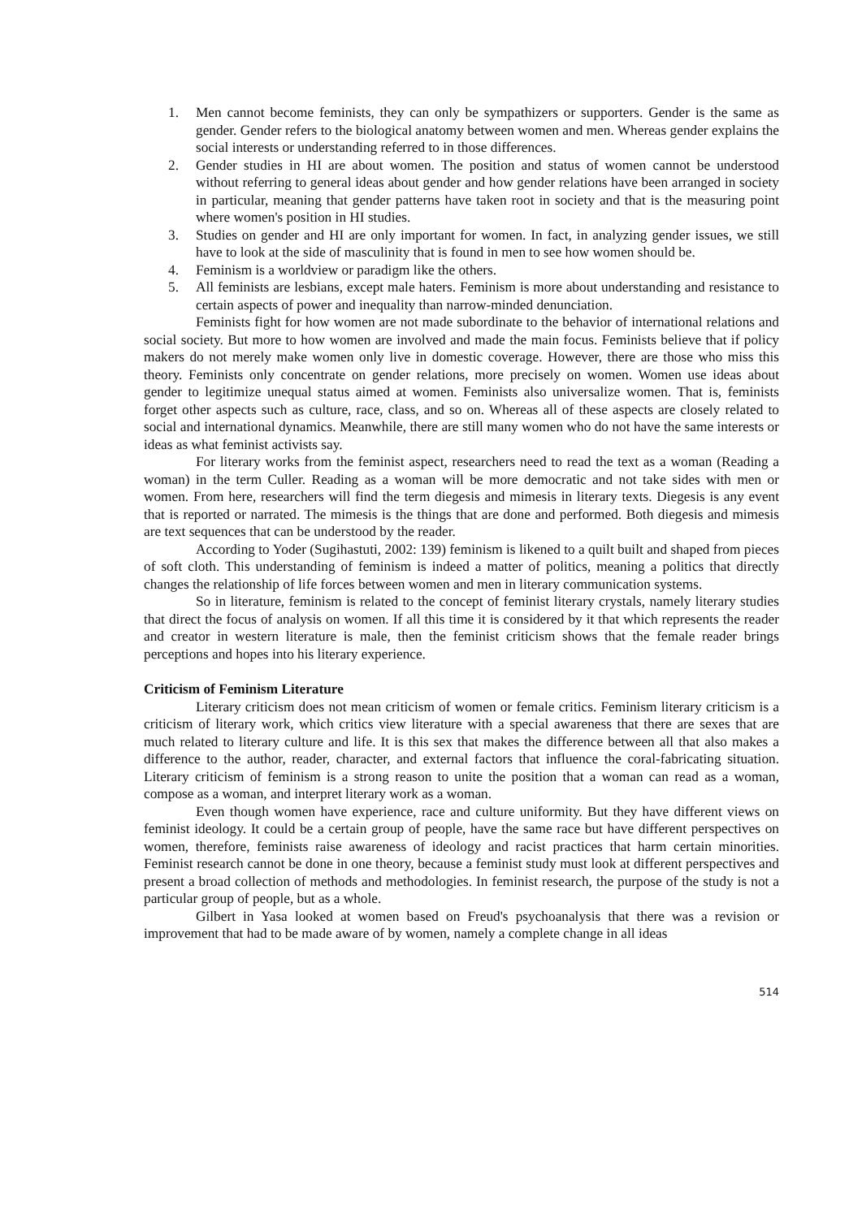1. Men cannot become feminists, they can only be sympathizers or supporters. Gender is the same as gender. Gender refers to the biological anatomy between women and men. Whereas gender explains the social interests or understanding referred to in those differences.
2. Gender studies in HI are about women. The position and status of women cannot be understood without referring to general ideas about gender and how gender relations have been arranged in society in particular, meaning that gender patterns have taken root in society and that is the measuring point where women's position in HI studies.
3. Studies on gender and HI are only important for women. In fact, in analyzing gender issues, we still have to look at the side of masculinity that is found in men to see how women should be.
4. Feminism is a worldview or paradigm like the others.
5. All feminists are lesbians, except male haters. Feminism is more about understanding and resistance to certain aspects of power and inequality than narrow-minded denunciation.
Feminists fight for how women are not made subordinate to the behavior of international relations and social society. But more to how women are involved and made the main focus. Feminists believe that if policy makers do not merely make women only live in domestic coverage. However, there are those who miss this theory. Feminists only concentrate on gender relations, more precisely on women. Women use ideas about gender to legitimize unequal status aimed at women. Feminists also universalize women. That is, feminists forget other aspects such as culture, race, class, and so on. Whereas all of these aspects are closely related to social and international dynamics. Meanwhile, there are still many women who do not have the same interests or ideas as what feminist activists say.
For literary works from the feminist aspect, researchers need to read the text as a woman (Reading a woman) in the term Culler. Reading as a woman will be more democratic and not take sides with men or women. From here, researchers will find the term diegesis and mimesis in literary texts. Diegesis is any event that is reported or narrated. The mimesis is the things that are done and performed. Both diegesis and mimesis are text sequences that can be understood by the reader.
According to Yoder (Sugihastuti, 2002: 139) feminism is likened to a quilt built and shaped from pieces of soft cloth. This understanding of feminism is indeed a matter of politics, meaning a politics that directly changes the relationship of life forces between women and men in literary communication systems.
So in literature, feminism is related to the concept of feminist literary crystals, namely literary studies that direct the focus of analysis on women. If all this time it is considered by it that which represents the reader and creator in western literature is male, then the feminist criticism shows that the female reader brings perceptions and hopes into his literary experience.
Criticism of Feminism Literature
Literary criticism does not mean criticism of women or female critics. Feminism literary criticism is a criticism of literary work, which critics view literature with a special awareness that there are sexes that are much related to literary culture and life. It is this sex that makes the difference between all that also makes a difference to the author, reader, character, and external factors that influence the coral-fabricating situation. Literary criticism of feminism is a strong reason to unite the position that a woman can read as a woman, compose as a woman, and interpret literary work as a woman.
Even though women have experience, race and culture uniformity. But they have different views on feminist ideology. It could be a certain group of people, have the same race but have different perspectives on women, therefore, feminists raise awareness of ideology and racist practices that harm certain minorities. Feminist research cannot be done in one theory, because a feminist study must look at different perspectives and present a broad collection of methods and methodologies. In feminist research, the purpose of the study is not a particular group of people, but as a whole.
Gilbert in Yasa looked at women based on Freud's psychoanalysis that there was a revision or improvement that had to be made aware of by women, namely a complete change in all ideas
514